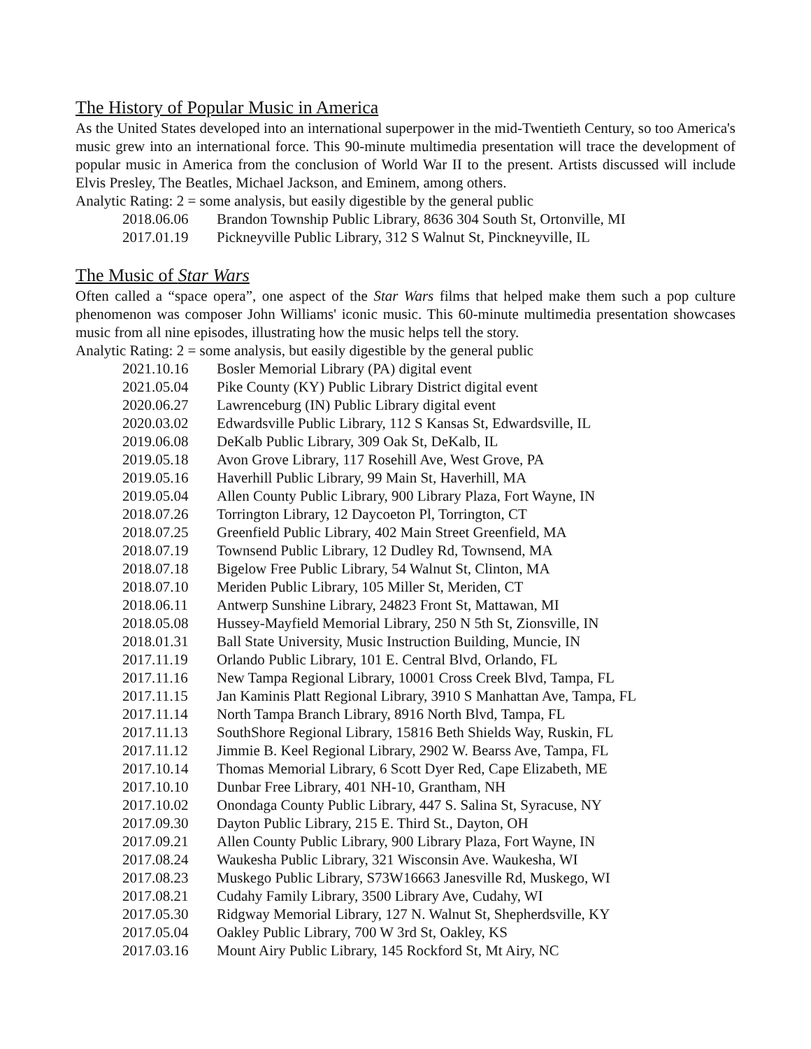The History of Popular Music in America
As the United States developed into an international superpower in the mid-Twentieth Century, so too America's music grew into an international force. This 90-minute multimedia presentation will trace the development of popular music in America from the conclusion of World War II to the present. Artists discussed will include Elvis Presley, The Beatles, Michael Jackson, and Eminem, among others.
Analytic Rating: 2 = some analysis, but easily digestible by the general public
2018.06.06 Brandon Township Public Library, 8636 304 South St, Ortonville, MI
2017.01.19 Pickneyville Public Library, 312 S Walnut St, Pinckneyville, IL
The Music of Star Wars
Often called a “space opera”, one aspect of the Star Wars films that helped make them such a pop culture phenomenon was composer John Williams' iconic music. This 60-minute multimedia presentation showcases music from all nine episodes, illustrating how the music helps tell the story.
Analytic Rating: 2 = some analysis, but easily digestible by the general public
2021.10.16 Bosler Memorial Library (PA) digital event
2021.05.04 Pike County (KY) Public Library District digital event
2020.06.27 Lawrenceburg (IN) Public Library digital event
2020.03.02 Edwardsville Public Library, 112 S Kansas St, Edwardsville, IL
2019.06.08 DeKalb Public Library, 309 Oak St, DeKalb, IL
2019.05.18 Avon Grove Library, 117 Rosehill Ave, West Grove, PA
2019.05.16 Haverhill Public Library, 99 Main St, Haverhill, MA
2019.05.04 Allen County Public Library, 900 Library Plaza, Fort Wayne, IN
2018.07.26 Torrington Library, 12 Daycoeton Pl, Torrington, CT
2018.07.25 Greenfield Public Library, 402 Main Street Greenfield, MA
2018.07.19 Townsend Public Library, 12 Dudley Rd, Townsend, MA
2018.07.18 Bigelow Free Public Library, 54 Walnut St, Clinton, MA
2018.07.10 Meriden Public Library, 105 Miller St, Meriden, CT
2018.06.11 Antwerp Sunshine Library, 24823 Front St, Mattawan, MI
2018.05.08 Hussey-Mayfield Memorial Library, 250 N 5th St, Zionsville, IN
2018.01.31 Ball State University, Music Instruction Building, Muncie, IN
2017.11.19 Orlando Public Library, 101 E. Central Blvd, Orlando, FL
2017.11.16 New Tampa Regional Library, 10001 Cross Creek Blvd, Tampa, FL
2017.11.15 Jan Kaminis Platt Regional Library, 3910 S Manhattan Ave, Tampa, FL
2017.11.14 North Tampa Branch Library, 8916 North Blvd, Tampa, FL
2017.11.13 SouthShore Regional Library, 15816 Beth Shields Way, Ruskin, FL
2017.11.12 Jimmie B. Keel Regional Library, 2902 W. Bearss Ave, Tampa, FL
2017.10.14 Thomas Memorial Library, 6 Scott Dyer Red, Cape Elizabeth, ME
2017.10.10 Dunbar Free Library, 401 NH-10, Grantham, NH
2017.10.02 Onondaga County Public Library, 447 S. Salina St, Syracuse, NY
2017.09.30 Dayton Public Library, 215 E. Third St., Dayton, OH
2017.09.21 Allen County Public Library, 900 Library Plaza, Fort Wayne, IN
2017.08.24 Waukesha Public Library, 321 Wisconsin Ave. Waukesha, WI
2017.08.23 Muskego Public Library, S73W16663 Janesville Rd, Muskego, WI
2017.08.21 Cudahy Family Library, 3500 Library Ave, Cudahy, WI
2017.05.30 Ridgway Memorial Library, 127 N. Walnut St, Shepherdsville, KY
2017.05.04 Oakley Public Library, 700 W 3rd St, Oakley, KS
2017.03.16 Mount Airy Public Library, 145 Rockford St, Mt Airy, NC